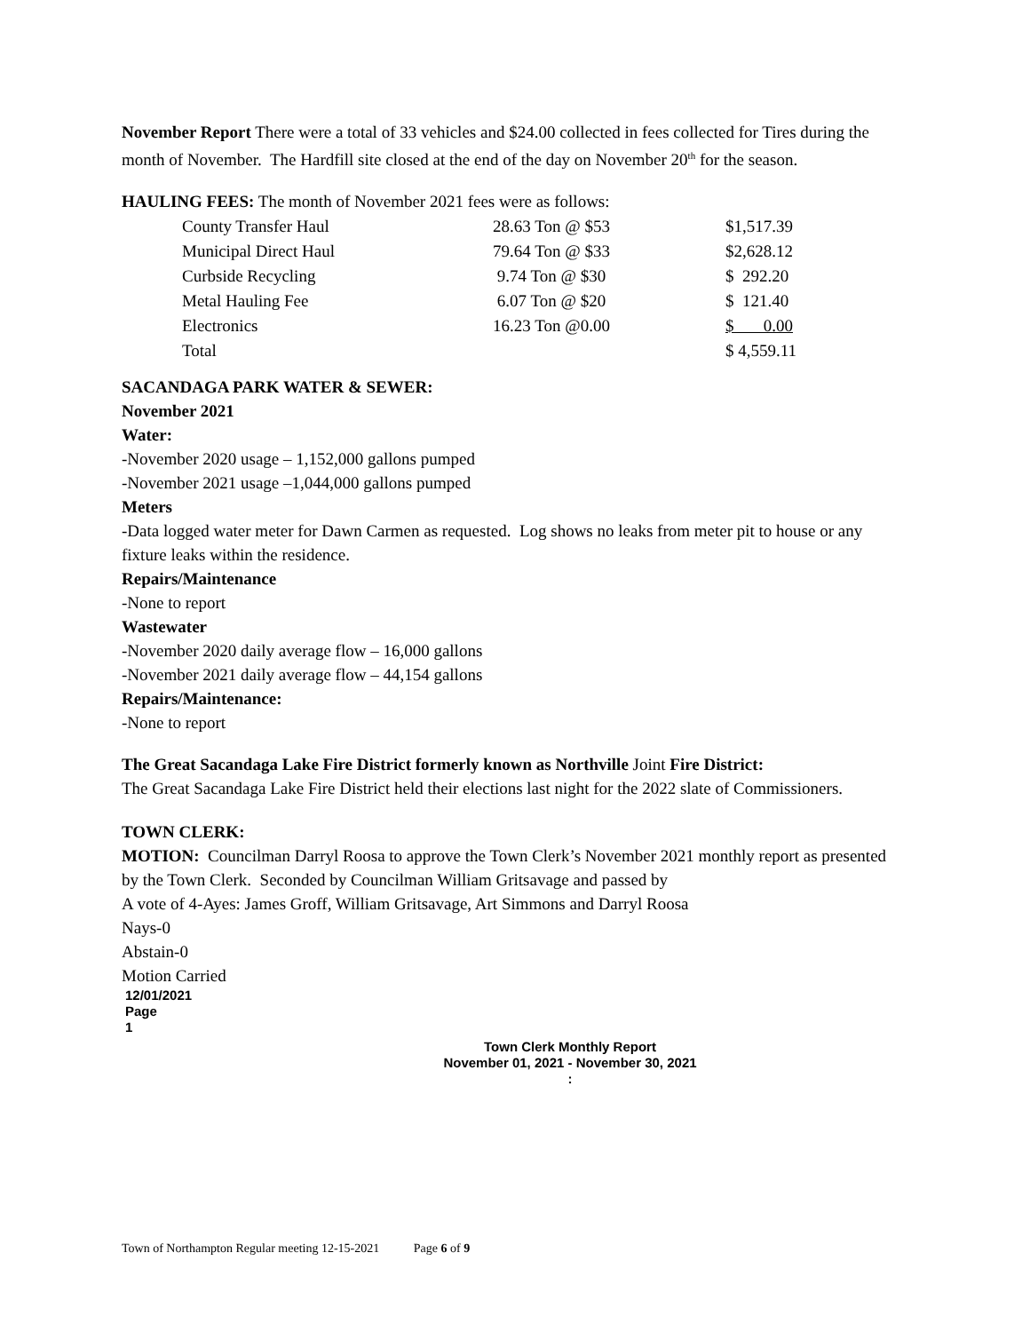November Report There were a total of 33 vehicles and $24.00 collected in fees collected for Tires during the month of November. The Hardfill site closed at the end of the day on November 20<sup>th</sup> for the season.
HAULING FEES: The month of November 2021 fees were as follows:
| County Transfer Haul | 28.63 Ton @ $53 | $1,517.39 |
| Municipal Direct Haul | 79.64 Ton @ $33 | $2,628.12 |
| Curbside Recycling | 9.74 Ton @ $30 | $ 292.20 |
| Metal Hauling Fee | 6.07 Ton @ $20 | $ 121.40 |
| Electronics | 16.23 Ton @0.00 | $ 0.00 |
| Total | | $ 4,559.11 |
SACANDAGA PARK WATER & SEWER:
November 2021
Water:
-November 2020 usage – 1,152,000 gallons pumped
-November 2021 usage –1,044,000 gallons pumped
Meters
-Data logged water meter for Dawn Carmen as requested. Log shows no leaks from meter pit to house or any fixture leaks within the residence.
Repairs/Maintenance
-None to report
Wastewater
-November 2020 daily average flow – 16,000 gallons
-November 2021 daily average flow – 44,154 gallons
Repairs/Maintenance:
-None to report
The Great Sacandaga Lake Fire District formerly known as Northville Joint Fire District:
The Great Sacandaga Lake Fire District held their elections last night for the 2022 slate of Commissioners.
TOWN CLERK:
MOTION: Councilman Darryl Roosa to approve the Town Clerk’s November 2021 monthly report as presented by the Town Clerk. Seconded by Councilman William Gritsavage and passed by
A vote of 4-Ayes: James Groff, William Gritsavage, Art Simmons and Darryl Roosa
Nays-0
Abstain-0
Motion Carried
12/01/2021
Page
1
Town Clerk Monthly Report
November 01, 2021 - November 30, 2021
:
Town of Northampton Regular meeting 12-15-2021 Page 6 of 9